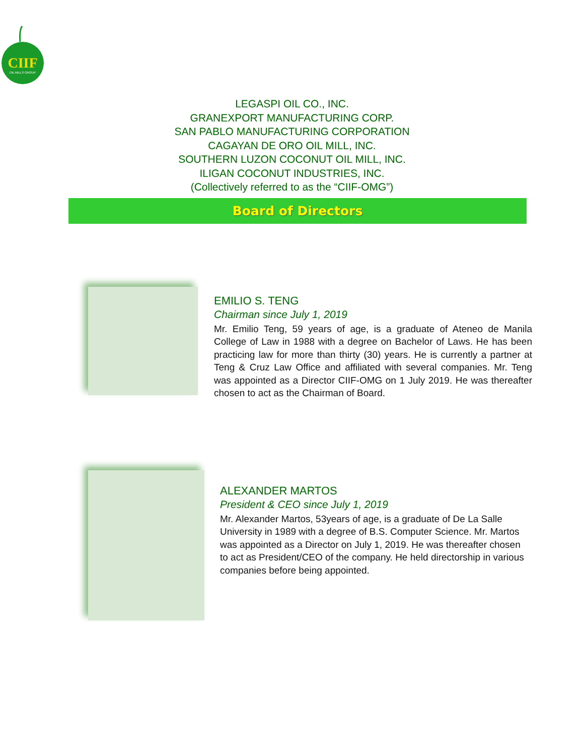CIIF
OIL MILLS GROUP
LEGASPI OIL CO., INC.
GRANEXPORT MANUFACTURING CORP.
SAN PABLO MANUFACTURING CORPORATION
CAGAYAN DE ORO OIL MILL, INC.
SOUTHERN LUZON COCONUT OIL MILL, INC.
ILIGAN COCONUT INDUSTRIES, INC.
(Collectively referred to as the “CIIF-OMG”)
Board of Directors
EMILIO S. TENG
Chairman since July 1, 2019
Mr. Emilio Teng, 59 years of age, is a graduate of Ateneo de Manila College of Law in 1988 with a degree on Bachelor of Laws. He has been practicing law for more than thirty (30) years. He is currently a partner at Teng & Cruz Law Office and affiliated with several companies. Mr. Teng was appointed as a Director CIIF-OMG on 1 July 2019. He was thereafter chosen to act as the Chairman of Board.
ALEXANDER MARTOS
President & CEO since July 1, 2019
Mr. Alexander Martos, 53years of age, is a graduate of De La Salle University in 1989 with a degree of B.S. Computer Science. Mr. Martos was appointed as a Director on July 1, 2019. He was thereafter chosen to act as President/CEO of the company. He held directorship in various companies before being appointed.